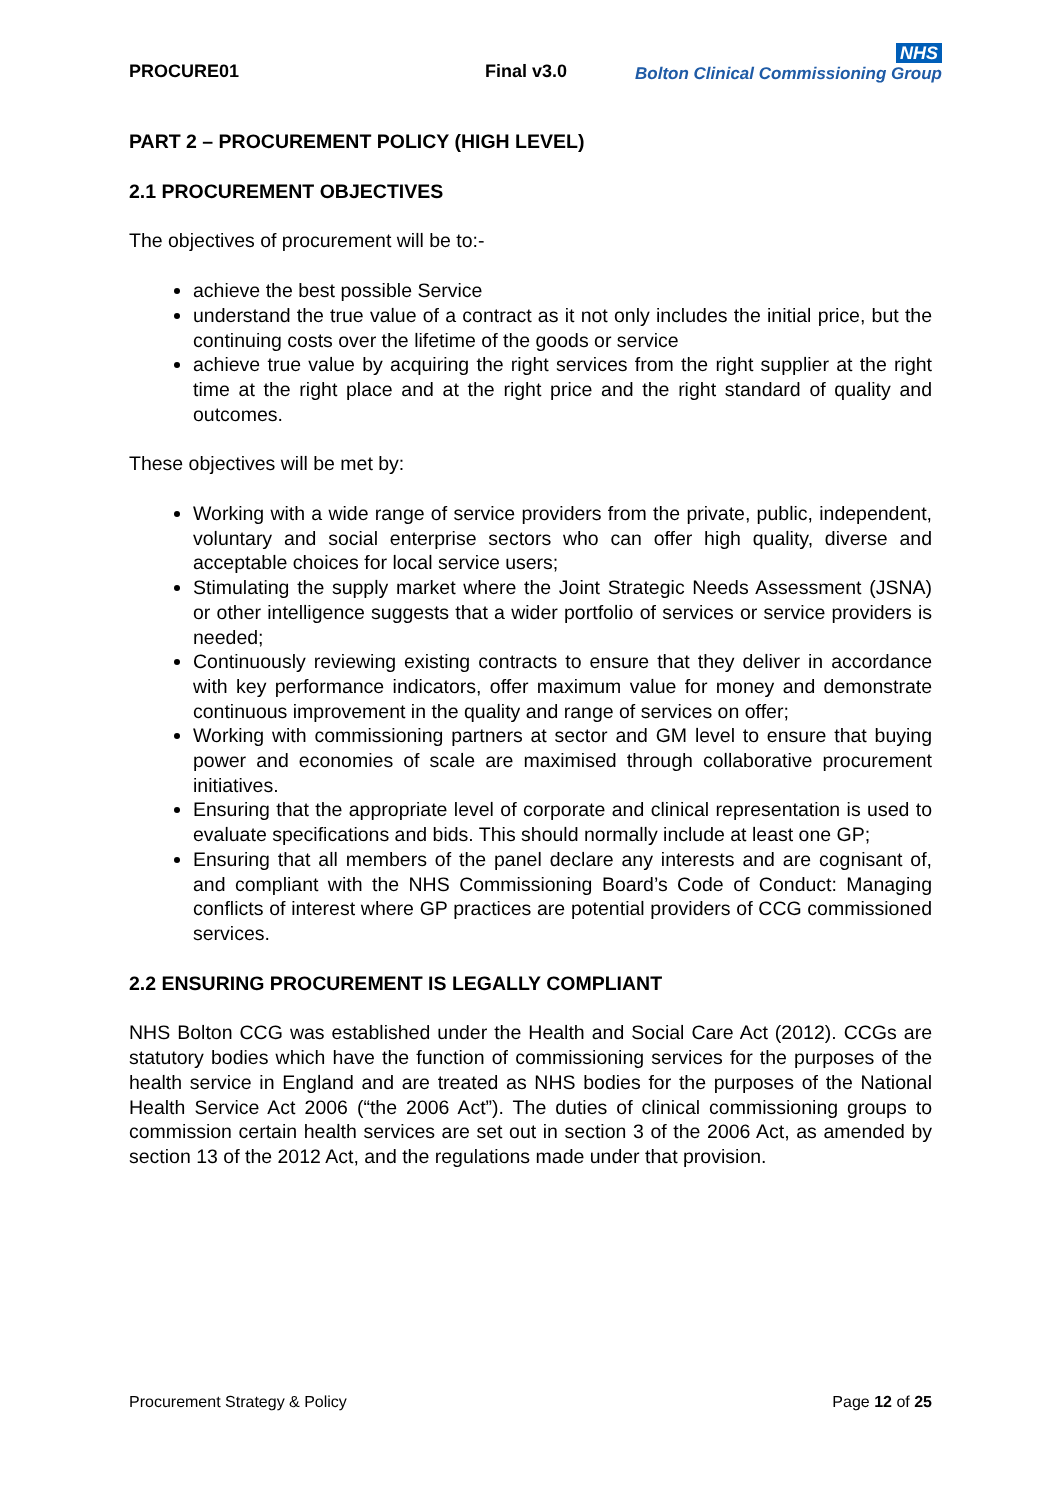PROCURE01 Final v3.0 NHS
Bolton Clinical Commissioning Group
PART 2 – PROCUREMENT POLICY (HIGH LEVEL)
2.1 PROCUREMENT OBJECTIVES
The objectives of procurement will be to:-
achieve the best possible Service
understand the true value of a contract as it not only includes the initial price, but the continuing costs over the lifetime of the goods or service
achieve true value by acquiring the right services from the right supplier at the right time at the right place and at the right price and the right standard of quality and outcomes.
These objectives will be met by:
Working with a wide range of service providers from the private, public, independent, voluntary and social enterprise sectors who can offer high quality, diverse and acceptable choices for local service users;
Stimulating the supply market where the Joint Strategic Needs Assessment (JSNA) or other intelligence suggests that a wider portfolio of services or service providers is needed;
Continuously reviewing existing contracts to ensure that they deliver in accordance with key performance indicators, offer maximum value for money and demonstrate continuous improvement in the quality and range of services on offer;
Working with commissioning partners at sector and GM level to ensure that buying power and economies of scale are maximised through collaborative procurement initiatives.
Ensuring that the appropriate level of corporate and clinical representation is used to evaluate specifications and bids. This should normally include at least one GP;
Ensuring that all members of the panel declare any interests and are cognisant of, and compliant with the NHS Commissioning Board’s Code of Conduct: Managing conflicts of interest where GP practices are potential providers of CCG commissioned services.
2.2 ENSURING PROCUREMENT IS LEGALLY COMPLIANT
NHS Bolton CCG was established under the Health and Social Care Act (2012). CCGs are statutory bodies which have the function of commissioning services for the purposes of the health service in England and are treated as NHS bodies for the purposes of the National Health Service Act 2006 (“the 2006 Act”). The duties of clinical commissioning groups to commission certain health services are set out in section 3 of the 2006 Act, as amended by section 13 of the 2012 Act, and the regulations made under that provision.
Procurement Strategy & Policy Page 12 of 25